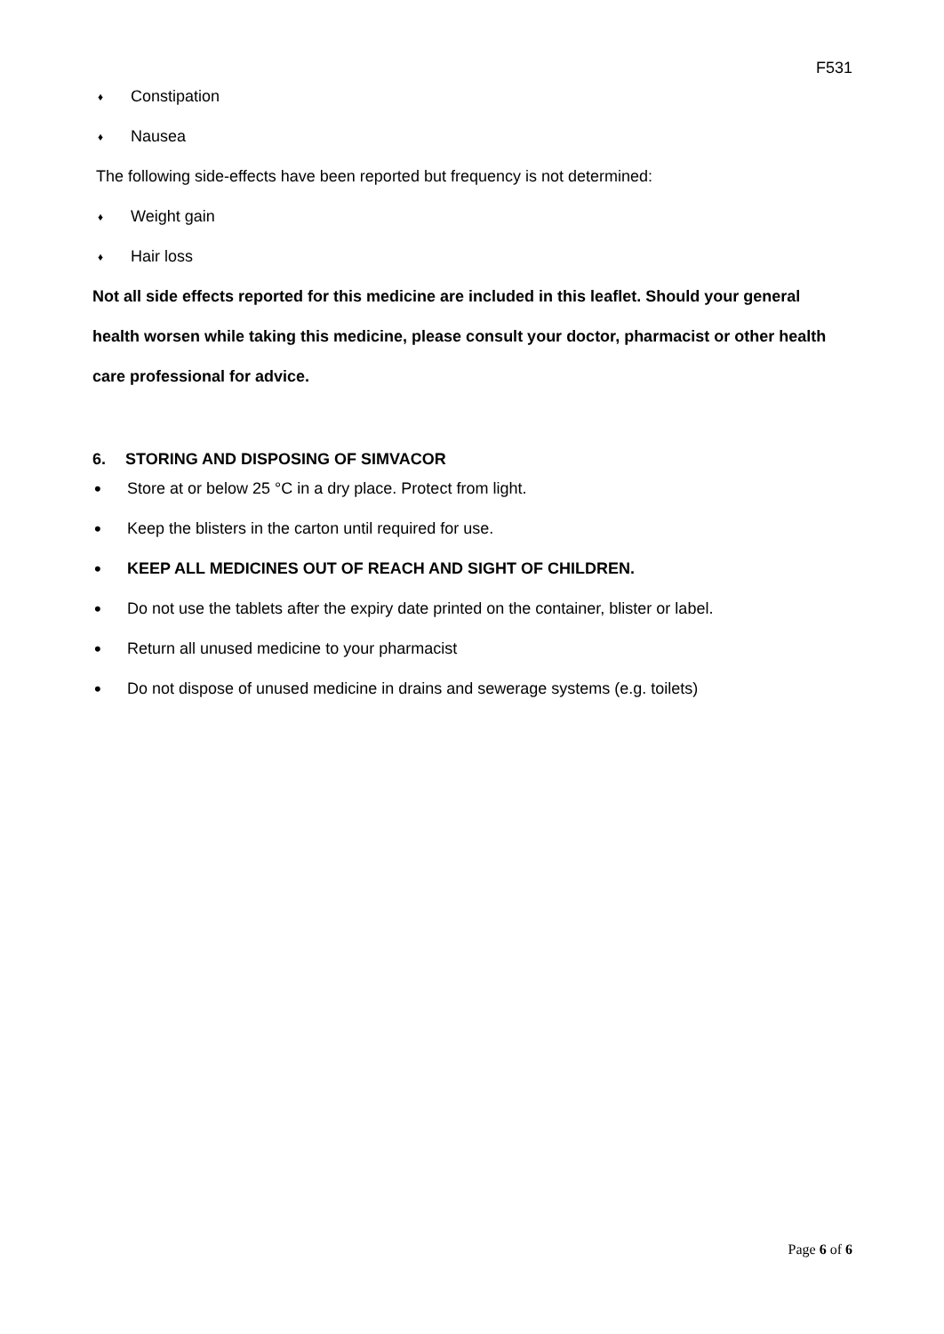F531
♦ Constipation
♦ Nausea
The following side-effects have been reported but frequency is not determined:
♦ Weight gain
♦ Hair loss
Not all side effects reported for this medicine are included in this leaflet. Should your general health worsen while taking this medicine, please consult your doctor, pharmacist or other health care professional for advice.
6. STORING AND DISPOSING OF SIMVACOR
• Store at or below 25 °C in a dry place. Protect from light.
• Keep the blisters in the carton until required for use.
• KEEP ALL MEDICINES OUT OF REACH AND SIGHT OF CHILDREN.
• Do not use the tablets after the expiry date printed on the container, blister or label.
• Return all unused medicine to your pharmacist
• Do not dispose of unused medicine in drains and sewerage systems (e.g. toilets)
Page 6 of 6